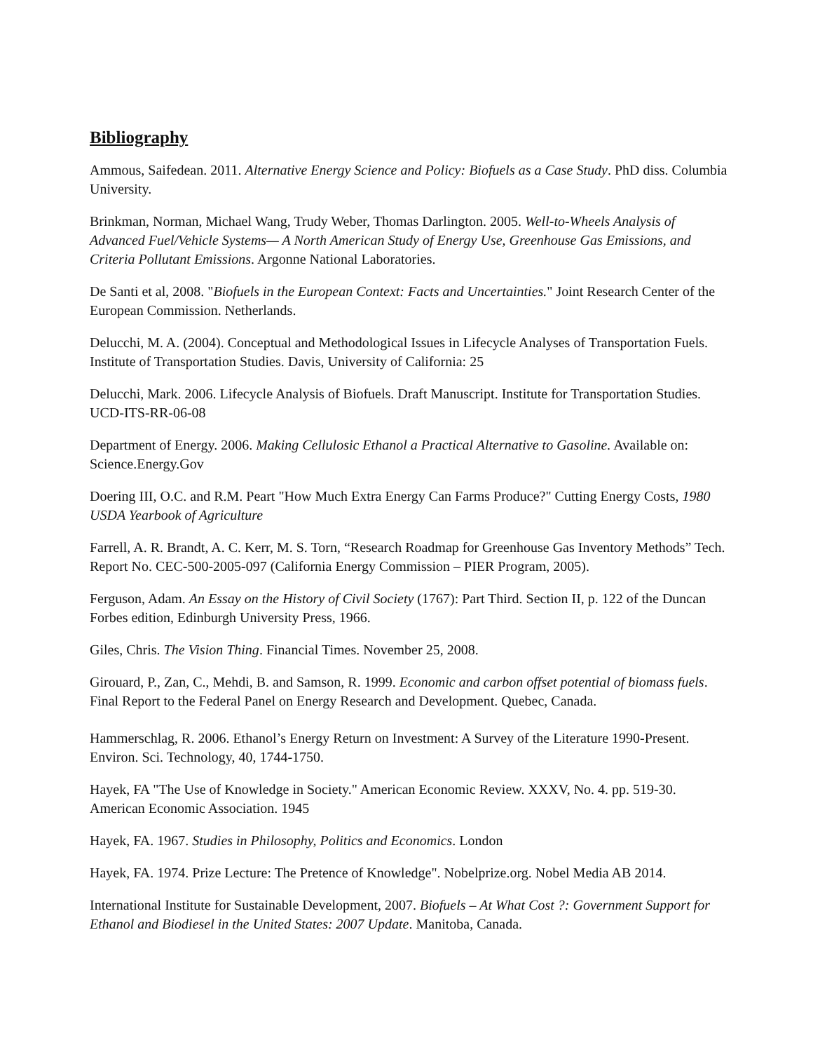Bibliography
Ammous, Saifedean. 2011. Alternative Energy Science and Policy: Biofuels as a Case Study. PhD diss. Columbia University.
Brinkman, Norman, Michael Wang, Trudy Weber, Thomas Darlington. 2005. Well-to-Wheels Analysis of Advanced Fuel/Vehicle Systems— A North American Study of Energy Use, Greenhouse Gas Emissions, and Criteria Pollutant Emissions. Argonne National Laboratories.
De Santi et al, 2008. "Biofuels in the European Context: Facts and Uncertainties." Joint Research Center of the European Commission. Netherlands.
Delucchi, M. A. (2004). Conceptual and Methodological Issues in Lifecycle Analyses of Transportation Fuels. Institute of Transportation Studies. Davis, University of California: 25
Delucchi, Mark. 2006. Lifecycle Analysis of Biofuels. Draft Manuscript. Institute for Transportation Studies. UCD-ITS-RR-06-08
Department of Energy. 2006. Making Cellulosic Ethanol a Practical Alternative to Gasoline. Available on: Science.Energy.Gov
Doering III, O.C. and R.M. Peart "How Much Extra Energy Can Farms Produce?" Cutting Energy Costs, 1980 USDA Yearbook of Agriculture
Farrell, A. R. Brandt, A. C. Kerr, M. S. Torn, “Research Roadmap for Greenhouse Gas Inventory Methods” Tech. Report No. CEC-500-2005-097 (California Energy Commission – PIER Program, 2005).
Ferguson, Adam. An Essay on the History of Civil Society (1767): Part Third. Section II, p. 122 of the Duncan Forbes edition, Edinburgh University Press, 1966.
Giles, Chris. The Vision Thing. Financial Times. November 25, 2008.
Girouard, P., Zan, C., Mehdi, B. and Samson, R. 1999. Economic and carbon offset potential of biomass fuels. Final Report to the Federal Panel on Energy Research and Development. Quebec, Canada.
Hammerschlag, R. 2006. Ethanol’s Energy Return on Investment: A Survey of the Literature 1990-Present. Environ. Sci. Technology, 40, 1744-1750.
Hayek, FA "The Use of Knowledge in Society." American Economic Review. XXXV, No. 4. pp. 519-30. American Economic Association. 1945
Hayek, FA. 1967. Studies in Philosophy, Politics and Economics. London
Hayek, FA. 1974. Prize Lecture: The Pretence of Knowledge". Nobelprize.org. Nobel Media AB 2014.
International Institute for Sustainable Development, 2007. Biofuels – At What Cost ?: Government Support for Ethanol and Biodiesel in the United States: 2007 Update. Manitoba, Canada.